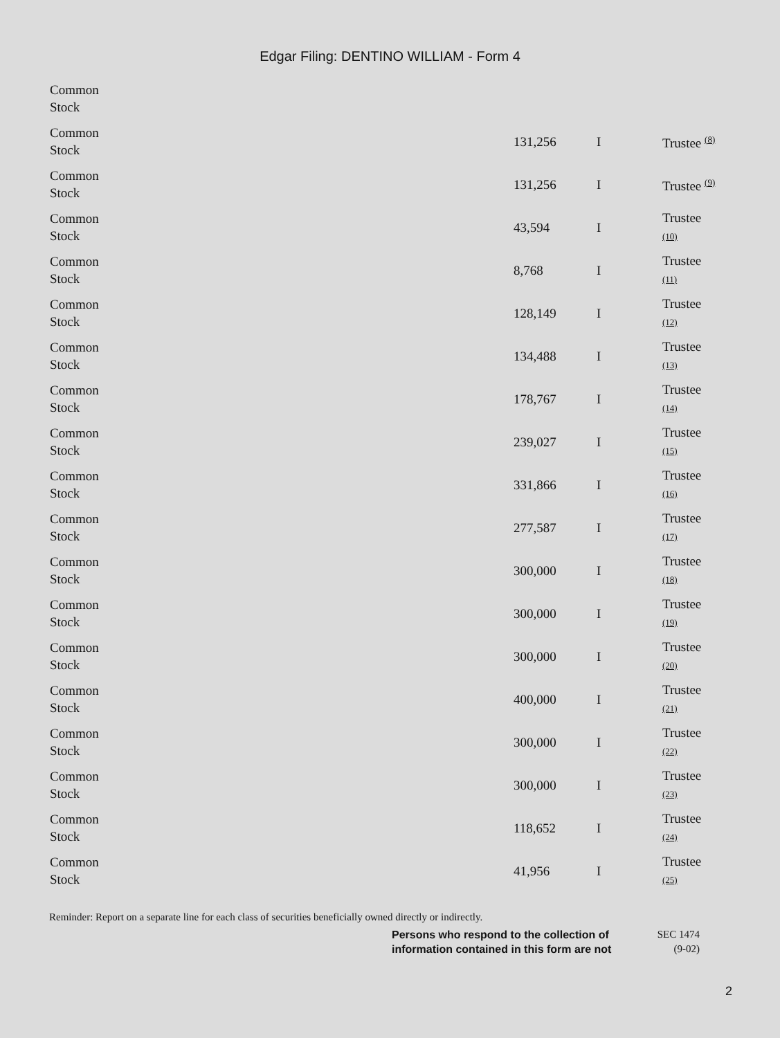Edgar Filing: DENTINO WILLIAM - Form 4
| Common Stock | | | |
| Common Stock | 131,256 | I | Trustee <sup>(8)</sup> |
| Common Stock | 131,256 | I | Trustee <sup>(9)</sup> |
| Common Stock | 43,594 | I | Trustee (10) |
| Common Stock | 8,768 | I | Trustee (11) |
| Common Stock | 128,149 | I | Trustee (12) |
| Common Stock | 134,488 | I | Trustee (13) |
| Common Stock | 178,767 | I | Trustee (14) |
| Common Stock | 239,027 | I | Trustee (15) |
| Common Stock | 331,866 | I | Trustee (16) |
| Common Stock | 277,587 | I | Trustee (17) |
| Common Stock | 300,000 | I | Trustee (18) |
| Common Stock | 300,000 | I | Trustee (19) |
| Common Stock | 300,000 | I | Trustee (20) |
| Common Stock | 400,000 | I | Trustee (21) |
| Common Stock | 300,000 | I | Trustee (22) |
| Common Stock | 300,000 | I | Trustee (23) |
| Common Stock | 118,652 | I | Trustee (24) |
| Common Stock | 41,956 | I | Trustee (25) |
Reminder: Report on a separate line for each class of securities beneficially owned directly or indirectly.
Persons who respond to the collection of information contained in this form are not
SEC 1474
(9-02)
2